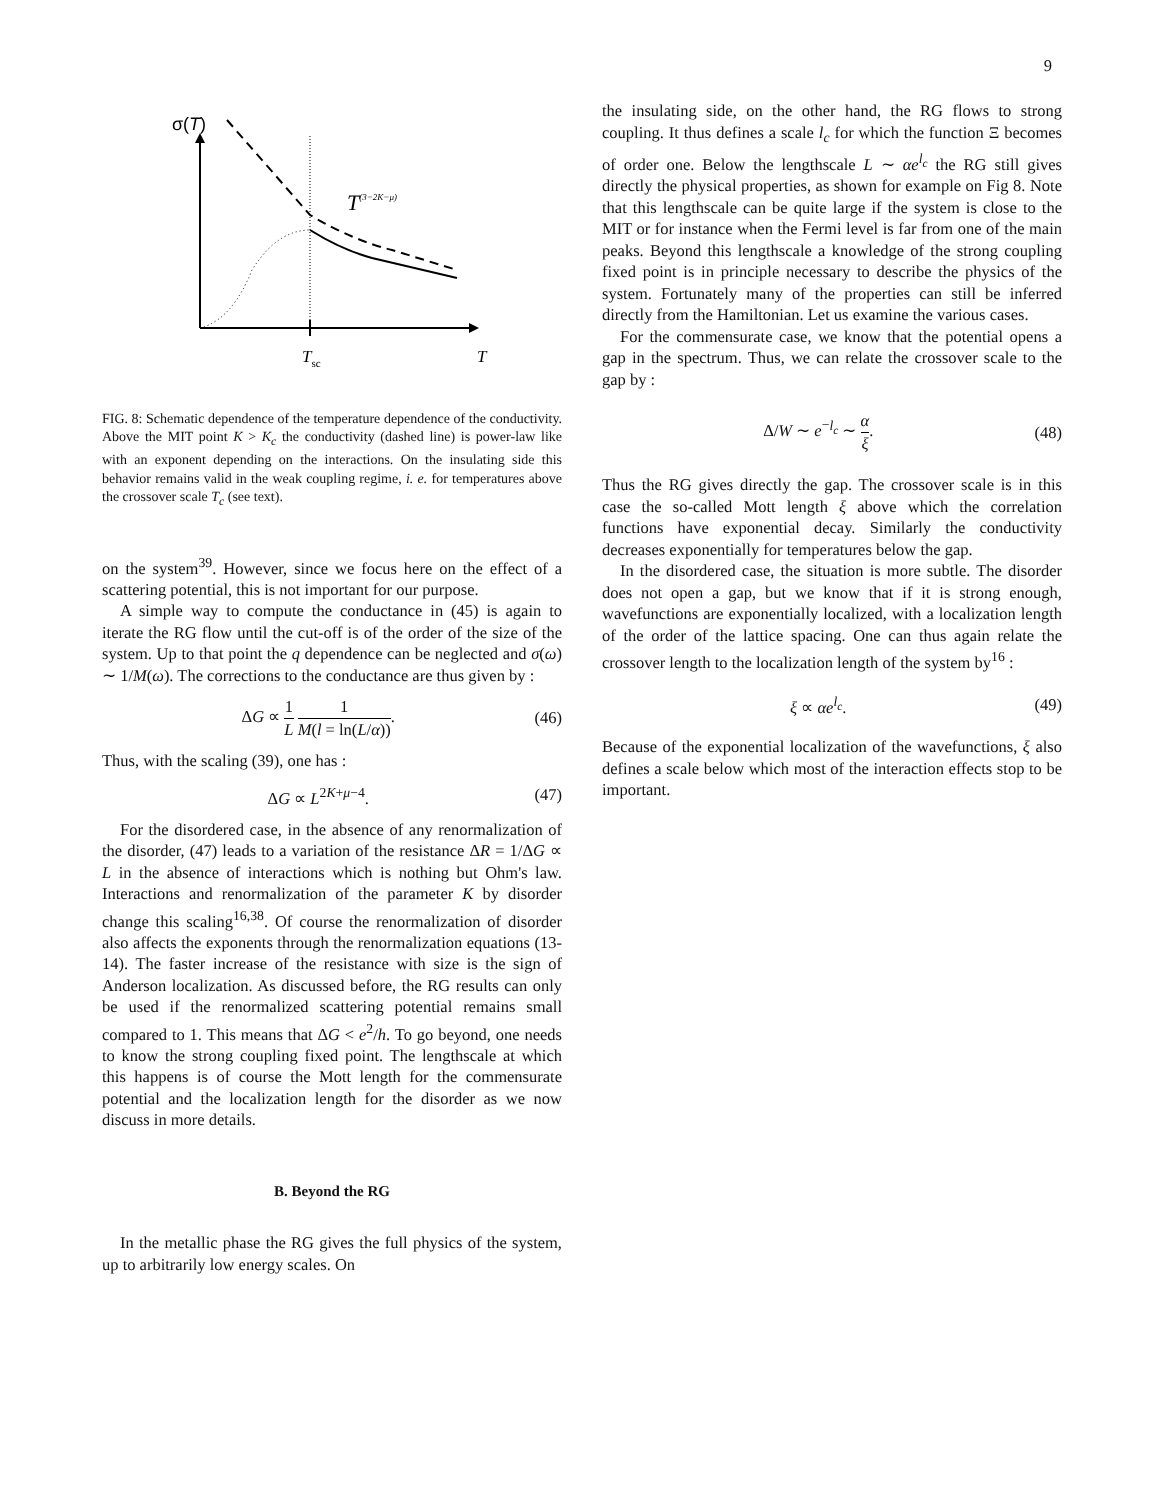9
σ(T)
T(3−2K−μ)
Tsc
T
FIG. 8: Schematic dependence of the temperature dependence of the conductivity. Above the MIT point K > K<sub>c</sub> the conductivity (dashed line) is power-law like with an exponent depending on the interactions. On the insulating side this behavior remains valid in the weak coupling regime, i. e. for temperatures above the crossover scale T<sub>c</sub> (see text).
on the system<sup>39</sup>. However, since we focus here on the effect of a scattering potential, this is not important for our purpose.
A simple way to compute the conductance in (45) is again to iterate the RG flow until the cut-off is of the order of the size of the system. Up to that point the q dependence can be neglected and σ(ω) ∼ 1/M(ω). The corrections to the conductance are thus given by :
ΔG ∝ 1 L 1 M(l = ln(L/α)). (46)
Thus, with the scaling (39), one has :
ΔG ∝ L<sup>2K+μ−4</sup>. (47)
For the disordered case, in the absence of any renormalization of the disorder, (47) leads to a variation of the resistance ΔR = 1/ΔG ∝ L in the absence of interactions which is nothing but Ohm's law. Interactions and renormalization of the parameter K by disorder change this scaling<sup>16,38</sup>. Of course the renormalization of disorder also affects the exponents through the renormalization equations (13-14). The faster increase of the resistance with size is the sign of Anderson localization. As discussed before, the RG results can only be used if the renormalized scattering potential remains small compared to 1. This means that ΔG < e<sup>2</sup>/h. To go beyond, one needs to know the strong coupling fixed point. The lengthscale at which this happens is of course the Mott length for the commensurate potential and the localization length for the disorder as we now discuss in more details.
B. Beyond the RG
In the metallic phase the RG gives the full physics of the system, up to arbitrarily low energy scales. On
the insulating side, on the other hand, the RG flows to strong coupling. It thus defines a scale l<sub>c</sub> for which the function Ξ becomes of order one. Below the lengthscale L ∼ αe<sup>l<sub>c</sub></sup> the RG still gives directly the physical properties, as shown for example on Fig 8. Note that this lengthscale can be quite large if the system is close to the MIT or for instance when the Fermi level is far from one of the main peaks. Beyond this lengthscale a knowledge of the strong coupling fixed point is in principle necessary to describe the physics of the system. Fortunately many of the properties can still be inferred directly from the Hamiltonian. Let us examine the various cases.
For the commensurate case, we know that the potential opens a gap in the spectrum. Thus, we can relate the crossover scale to the gap by :
Δ/W ∼ e<sup>−l<sub>c</sub></sup> ∼ α ξ. (48)
Thus the RG gives directly the gap. The crossover scale is in this case the so-called Mott length ξ above which the correlation functions have exponential decay. Similarly the conductivity decreases exponentially for temperatures below the gap.
In the disordered case, the situation is more subtle. The disorder does not open a gap, but we know that if it is strong enough, wavefunctions are exponentially localized, with a localization length of the order of the lattice spacing. One can thus again relate the crossover length to the localization length of the system by<sup>16</sup> :
ξ ∝ αe<sup>l<sub>c</sub></sup>. (49)
Because of the exponential localization of the wavefunctions, ξ also defines a scale below which most of the interaction effects stop to be important.